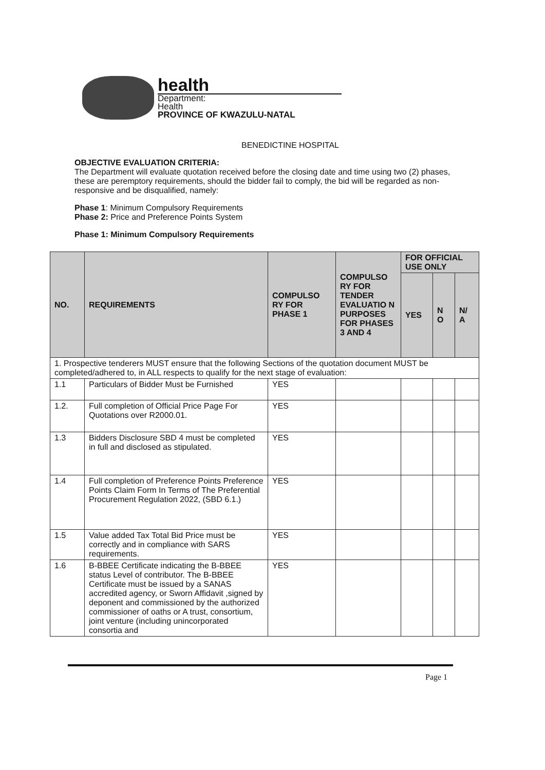health
Department:
Health
PROVINCE OF KWAZULU-NATAL
BENEDICTINE HOSPITAL
OBJECTIVE EVALUATION CRITERIA:
The Department will evaluate quotation received before the closing date and time using two (2) phases, these are peremptory requirements, should the bidder fail to comply, the bid will be regarded as non-responsive and be disqualified, namely:
Phase 1: Minimum Compulsory Requirements
Phase 2: Price and Preference Points System
Phase 1: Minimum Compulsory Requirements
| NO. | REQUIREMENTS | COMPULSO RY FOR PHASE 1 | COMPULSO RY FOR TENDER EVALUATIO N PURPOSES FOR PHASES 3 AND 4 | FOR OFFICIAL USE ONLY | | |
| --- | --- | --- | --- | --- | --- | --- |
| | | | | YES | N O | N/ A |
| 1. Prospective tenderers MUST ensure that the following Sections of the quotation document MUST be completed/adhered to, in ALL respects to qualify for the next stage of evaluation: | | | | | | |
| 1.1 | Particulars of Bidder Must be Furnished | YES | | | | |
| 1.2. | Full completion of Official Price Page For Quotations over R2000.01. | YES | | | | |
| 1.3 | Bidders Disclosure SBD 4 must be completed in full and disclosed as stipulated. | YES | | | | |
| 1.4 | Full completion of Preference Points Preference Points Claim Form In Terms of The Preferential Procurement Regulation 2022, (SBD 6.1.) | YES | | | | |
| 1.5 | Value added Tax Total Bid Price must be correctly and in compliance with SARS requirements. | YES | | | | |
| 1.6 | B-BBEE Certificate indicating the B-BBEE status Level of contributor. The B-BBEE Certificate must be issued by a SANAS accredited agency, or Sworn Affidavit ,signed by deponent and commissioned by the authorized commissioner of oaths or A trust, consortium, joint venture (including unincorporated consortia and | YES | | | | |
Page 1